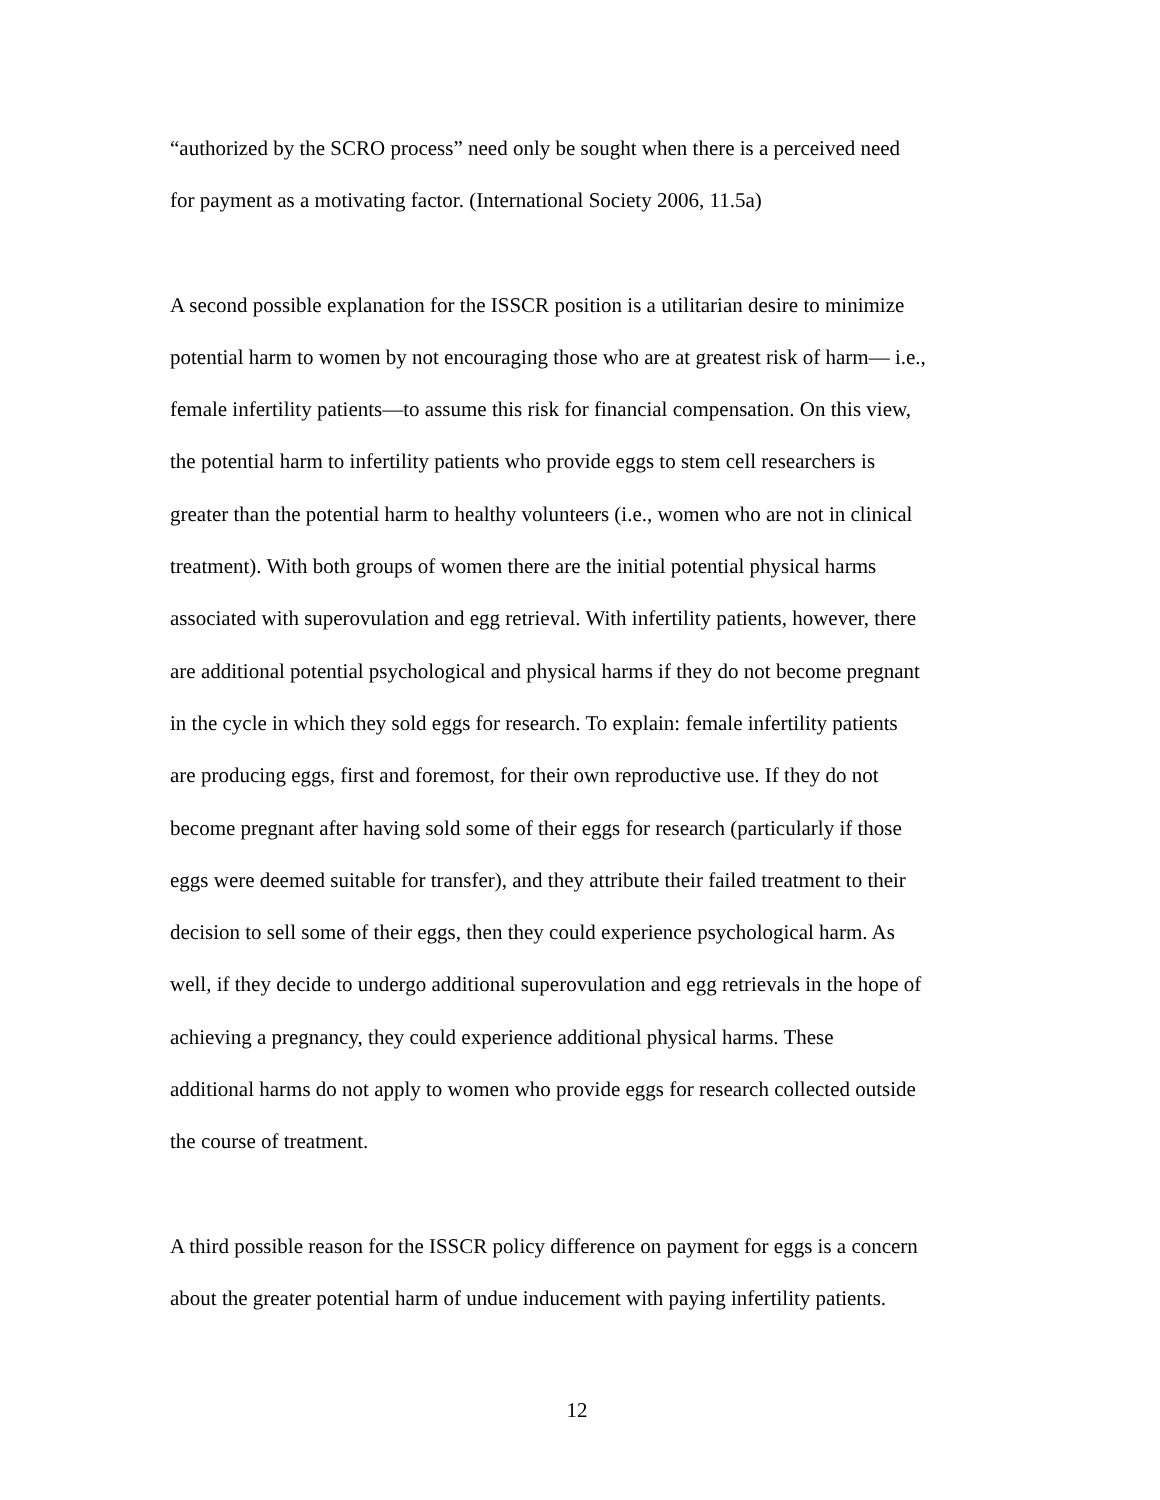“authorized by the SCRO process” need only be sought when there is a perceived need
for payment as a motivating factor. (International Society 2006, 11.5a)
A second possible explanation for the ISSCR position is a utilitarian desire to minimize
potential harm to women by not encouraging those who are at greatest risk of harm— i.e.,
female infertility patients—to assume this risk for financial compensation. On this view,
the potential harm to infertility patients who provide eggs to stem cell researchers is
greater than the potential harm to healthy volunteers (i.e., women who are not in clinical
treatment). With both groups of women there are the initial potential physical harms
associated with superovulation and egg retrieval. With infertility patients, however, there
are additional potential psychological and physical harms if they do not become pregnant
in the cycle in which they sold eggs for research. To explain: female infertility patients
are producing eggs, first and foremost, for their own reproductive use. If they do not
become pregnant after having sold some of their eggs for research (particularly if those
eggs were deemed suitable for transfer), and they attribute their failed treatment to their
decision to sell some of their eggs, then they could experience psychological harm. As
well, if they decide to undergo additional superovulation and egg retrievals in the hope of
achieving a pregnancy, they could experience additional physical harms. These
additional harms do not apply to women who provide eggs for research collected outside
the course of treatment.
A third possible reason for the ISSCR policy difference on payment for eggs is a concern
about the greater potential harm of undue inducement with paying infertility patients.
12